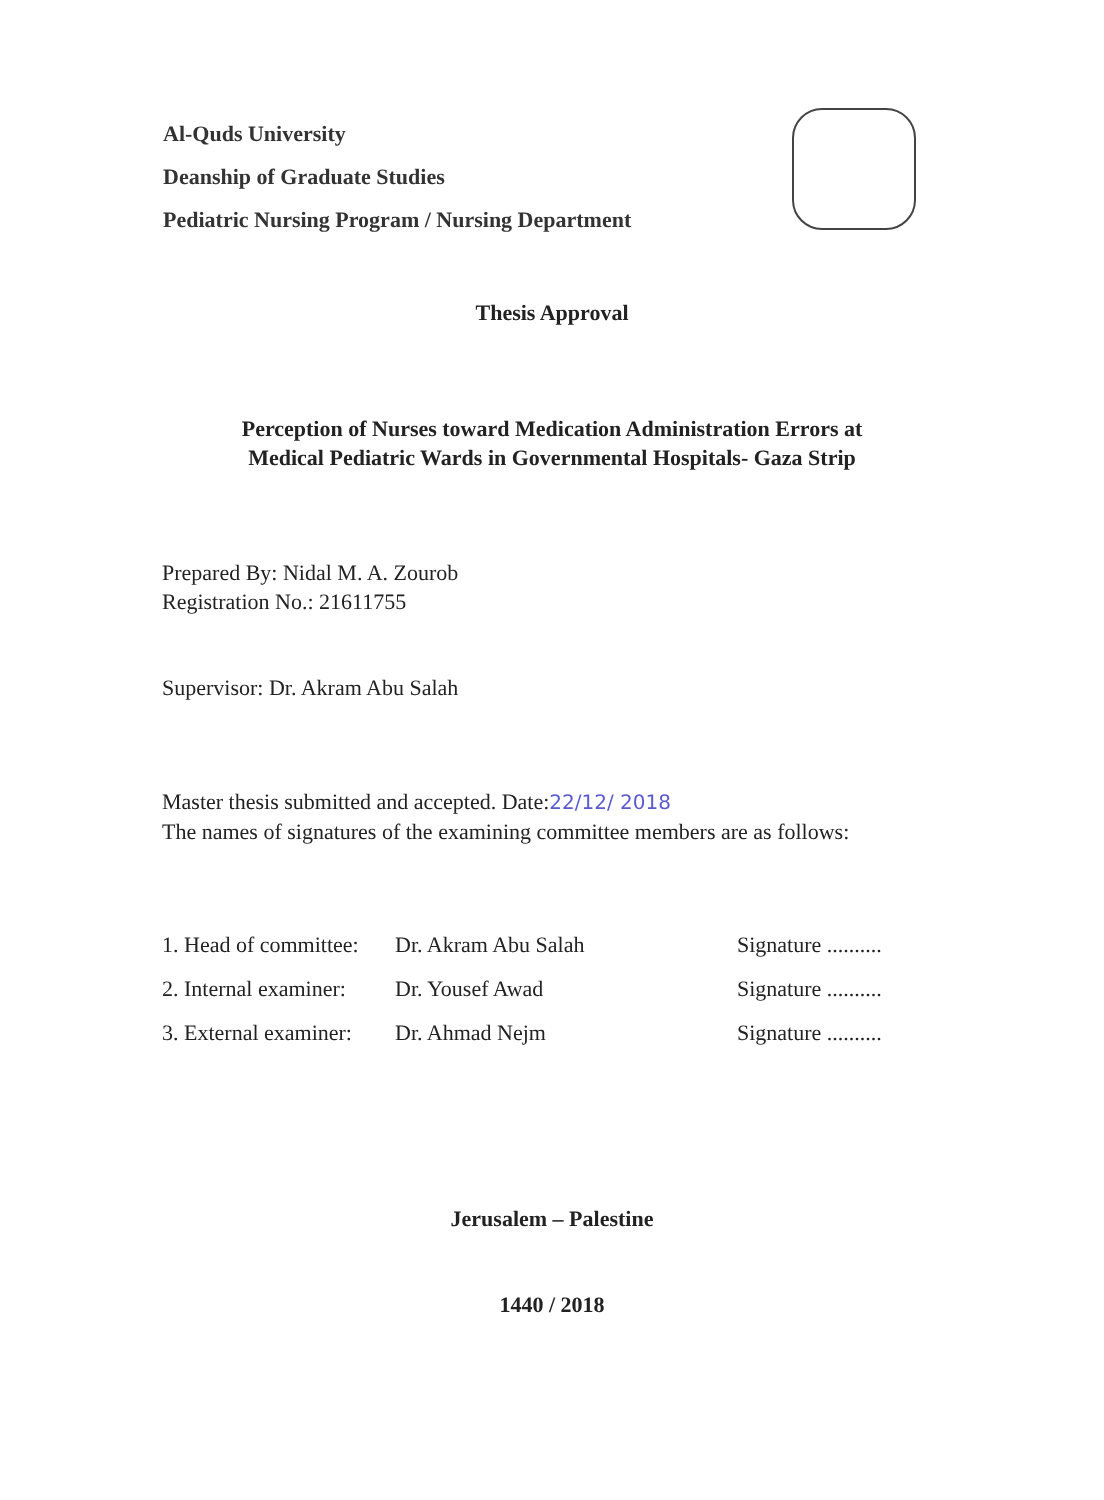Al-Quds University
Deanship of Graduate Studies
Pediatric Nursing Program / Nursing Department
Thesis Approval
Perception of Nurses toward Medication Administration Errors at
Medical Pediatric Wards in Governmental Hospitals- Gaza Strip
Prepared By: Nidal M. A. Zourob
Registration No.: 21611755
Supervisor: Dr. Akram Abu Salah
Master thesis submitted and accepted. Date:22/12/ 2018
The names of signatures of the examining committee members are as follows:
1. Head of committee: Dr. Akram Abu Salah Signature ..........
2. Internal examiner: Dr. Yousef Awad Signature ..........
3. External examiner: Dr. Ahmad Nejm Signature ..........
Jerusalem – Palestine
1440 / 2018